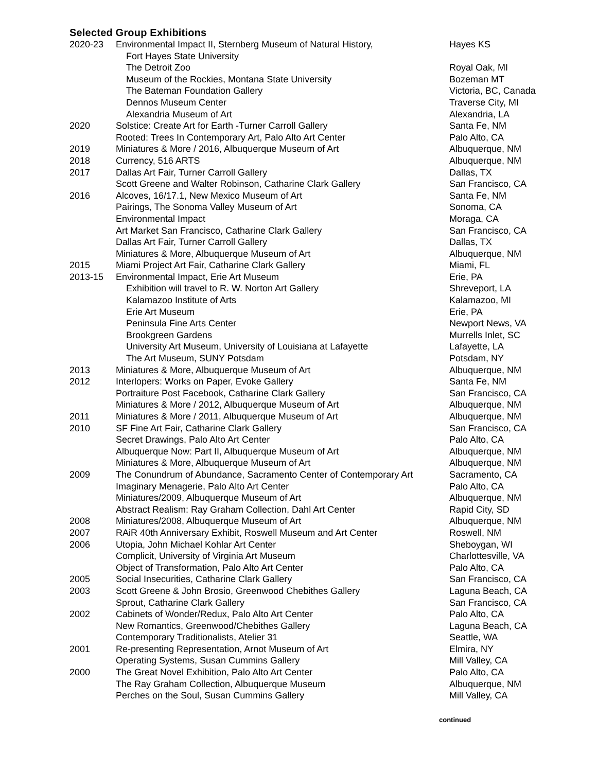Selected Group Exhibitions
| 2020-23 | Environmental Impact II, Sternberg Museum of Natural History, Fort Hayes State University | Hayes KS |
| | The Detroit Zoo | Royal Oak, MI |
| | Museum of the Rockies, Montana State University | Bozeman MT |
| | The Bateman Foundation Gallery | Victoria, BC, Canada |
| | Dennos Museum Center | Traverse City, MI |
| | Alexandria Museum of Art | Alexandria, LA |
| 2020 | Solstice: Create Art for Earth -Turner Carroll Gallery | Santa Fe, NM |
| | Rooted: Trees In Contemporary Art, Palo Alto Art Center | Palo Alto, CA |
| 2019 | Miniatures & More / 2016, Albuquerque Museum of Art | Albuquerque, NM |
| 2018 | Currency, 516 ARTS | Albuquerque, NM |
| 2017 | Dallas Art Fair, Turner Carroll Gallery | Dallas, TX |
| | Scott Greene and Walter Robinson, Catharine Clark Gallery | San Francisco, CA |
| 2016 | Alcoves, 16/17.1, New Mexico Museum of Art | Santa Fe, NM |
| | Pairings, The Sonoma Valley Museum of Art | Sonoma, CA |
| | Environmental Impact | Moraga, CA |
| | Art Market San Francisco, Catharine Clark Gallery | San Francisco, CA |
| | Dallas Art Fair, Turner Carroll Gallery | Dallas, TX |
| | Miniatures & More, Albuquerque Museum of Art | Albuquerque, NM |
| 2015 | Miami Project Art Fair, Catharine Clark Gallery | Miami, FL |
| 2013-15 | Environmental Impact, Erie Art Museum | Erie, PA |
| | Exhibition will travel to R. W. Norton Art Gallery | Shreveport, LA |
| | Kalamazoo Institute of Arts | Kalamazoo, MI |
| | Erie Art Museum | Erie, PA |
| | Peninsula Fine Arts Center | Newport News, VA |
| | Brookgreen Gardens | Murrells Inlet, SC |
| | University Art Museum, University of Louisiana at Lafayette | Lafayette, LA |
| | The Art Museum, SUNY Potsdam | Potsdam, NY |
| 2013 | Miniatures & More, Albuquerque Museum of Art | Albuquerque, NM |
| 2012 | Interlopers: Works on Paper, Evoke Gallery | Santa Fe, NM |
| | Portraiture Post Facebook, Catharine Clark Gallery | San Francisco, CA |
| | Miniatures & More / 2012, Albuquerque Museum of Art | Albuquerque, NM |
| 2011 | Miniatures & More / 2011, Albuquerque Museum of Art | Albuquerque, NM |
| 2010 | SF Fine Art Fair, Catharine Clark Gallery | San Francisco, CA |
| | Secret Drawings, Palo Alto Art Center | Palo Alto, CA |
| | Albuquerque Now: Part II, Albuquerque Museum of Art | Albuquerque, NM |
| | Miniatures & More, Albuquerque Museum of Art | Albuquerque, NM |
| 2009 | The Conundrum of Abundance, Sacramento Center of Contemporary Art | Sacramento, CA |
| | Imaginary Menagerie, Palo Alto Art Center | Palo Alto, CA |
| | Miniatures/2009, Albuquerque Museum of Art | Albuquerque, NM |
| | Abstract Realism: Ray Graham Collection, Dahl Art Center | Rapid City, SD |
| 2008 | Miniatures/2008, Albuquerque Museum of Art | Albuquerque, NM |
| 2007 | RAiR 40th Anniversary Exhibit, Roswell Museum and Art Center | Roswell, NM |
| 2006 | Utopia, John Michael Kohlar Art Center | Sheboygan, WI |
| | Complicit, University of Virginia Art Museum | Charlottesville, VA |
| | Object of Transformation, Palo Alto Art Center | Palo Alto, CA |
| 2005 | Social Insecurities, Catharine Clark Gallery | San Francisco, CA |
| 2003 | Scott Greene & John Brosio, Greenwood Chebithes Gallery | Laguna Beach, CA |
| | Sprout, Catharine Clark Gallery | San Francisco, CA |
| 2002 | Cabinets of Wonder/Redux, Palo Alto Art Center | Palo Alto, CA |
| | New Romantics, Greenwood/Chebithes Gallery | Laguna Beach, CA |
| | Contemporary Traditionalists, Atelier 31 | Seattle, WA |
| 2001 | Re-presenting Representation, Arnot Museum of Art | Elmira, NY |
| | Operating Systems, Susan Cummins Gallery | Mill Valley, CA |
| 2000 | The Great Novel Exhibition, Palo Alto Art Center | Palo Alto, CA |
| | The Ray Graham Collection, Albuquerque Museum | Albuquerque, NM |
| | Perches on the Soul, Susan Cummins Gallery | Mill Valley, CA |
continued